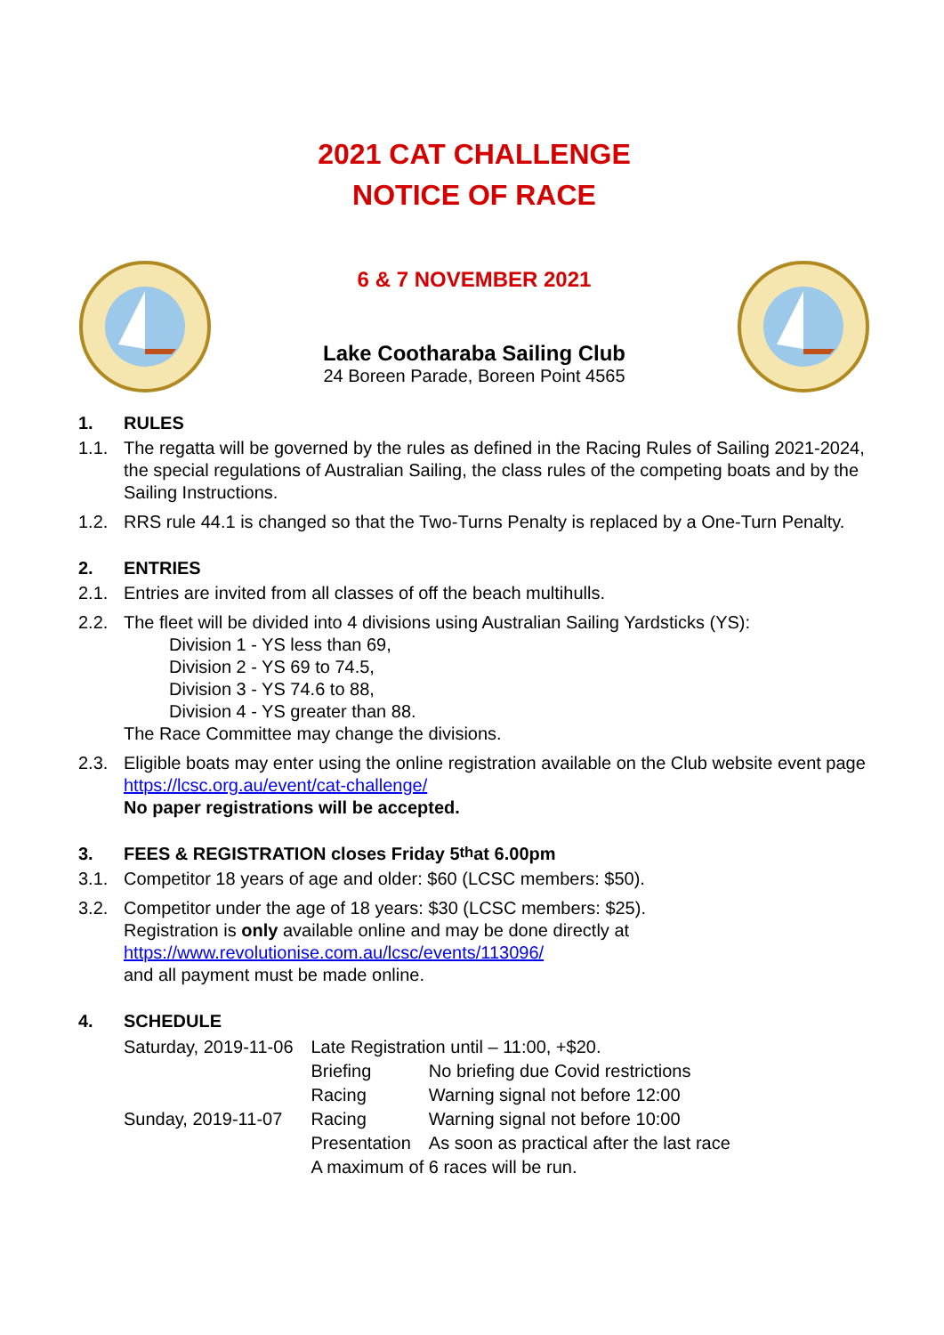2021 CAT CHALLENGE
NOTICE OF RACE
6 & 7 NOVEMBER 2021
Lake Cootharaba Sailing Club
24 Boreen Parade, Boreen Point 4565
1. RULES
1.1. The regatta will be governed by the rules as defined in the Racing Rules of Sailing 2021-2024, the special regulations of Australian Sailing, the class rules of the competing boats and by the Sailing Instructions.
1.2. RRS rule 44.1 is changed so that the Two-Turns Penalty is replaced by a One-Turn Penalty.
2. ENTRIES
2.1. Entries are invited from all classes of off the beach multihulls.
2.2. The fleet will be divided into 4 divisions using Australian Sailing Yardsticks (YS):
Division 1 - YS less than 69,
Division 2 - YS 69 to 74.5,
Division 3 - YS 74.6 to 88,
Division 4 - YS greater than 88.
The Race Committee may change the divisions.
2.3. Eligible boats may enter using the online registration available on the Club website event page https://lcsc.org.au/event/cat-challenge/
No paper registrations will be accepted.
3. FEES & REGISTRATION closes Friday 5<sup>th</sup> at 6.00pm
3.1. Competitor 18 years of age and older: $60 (LCSC members: $50).
3.2. Competitor under the age of 18 years: $30 (LCSC members: $25).
Registration is only available online and may be done directly at
https://www.revolutionise.com.au/lcsc/events/113096/
and all payment must be made online.
4. SCHEDULE
| Saturday, 2019-11-06 | Late Registration until – 11:00, +$20. | |
| | Briefing | No briefing due Covid restrictions |
| | Racing | Warning signal not before 12:00 |
| Sunday, 2019-11-07 | Racing | Warning signal not before 10:00 |
| | Presentation | As soon as practical after the last race |
| | A maximum of 6 races will be run. | |